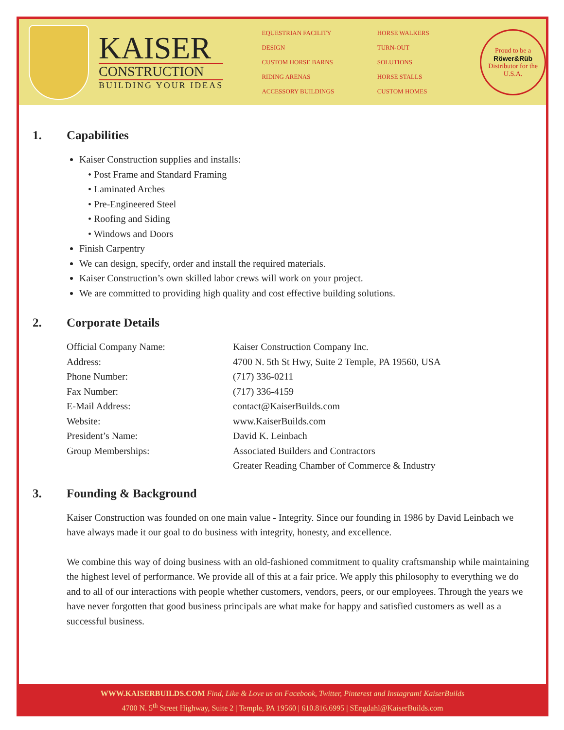KAISER
CONSTRUCTION
BUILDING YOUR IDEAS
EQUESTRIAN FACILITY DESIGN
CUSTOM HORSE BARNS
RIDING ARENAS
ACCESSORY BUILDINGS
HORSE WALKERS
TURN-OUT SOLUTIONS
HORSE STALLS
CUSTOM HOMES
Proud to be a
Röwer&Rüb
Distributor for the U.S.A.
1. Capabilities
Kaiser Construction supplies and installs:
• Post Frame and Standard Framing
• Laminated Arches
• Pre-Engineered Steel
• Roofing and Siding
• Windows and Doors
Finish Carpentry
We can design, specify, order and install the required materials.
Kaiser Construction’s own skilled labor crews will work on your project.
We are committed to providing high quality and cost effective building solutions.
2. Corporate Details
| Official Company Name: | Kaiser Construction Company Inc. |
| Address: | 4700 N. 5th St Hwy, Suite 2 Temple, PA 19560, USA |
| Phone Number: | (717) 336-0211 |
| Fax Number: | (717) 336-4159 |
| E-Mail Address: | contact@KaiserBuilds.com |
| Website: | www.KaiserBuilds.com |
| President’s Name: | David K. Leinbach |
| Group Memberships: | Associated Builders and Contractors |
| | Greater Reading Chamber of Commerce & Industry |
3. Founding & Background
Kaiser Construction was founded on one main value - Integrity. Since our founding in 1986 by David Leinbach we have always made it our goal to do business with integrity, honesty, and excellence.
We combine this way of doing business with an old-fashioned commitment to quality craftsmanship while maintaining the highest level of performance. We provide all of this at a fair price. We apply this philosophy to everything we do and to all of our interactions with people whether customers, vendors, peers, or our employees. Through the years we have never forgotten that good business principals are what make for happy and satisfied customers as well as a successful business.
WWW.KAISERBUILDS.COM Find, Like & Love us on Facebook, Twitter, Pinterest and Instagram! KaiserBuilds
4700 N. 5<sup>th</sup> Street Highway, Suite 2 | Temple, PA 19560 | 610.816.6995 | SEngdahl@KaiserBuilds.com